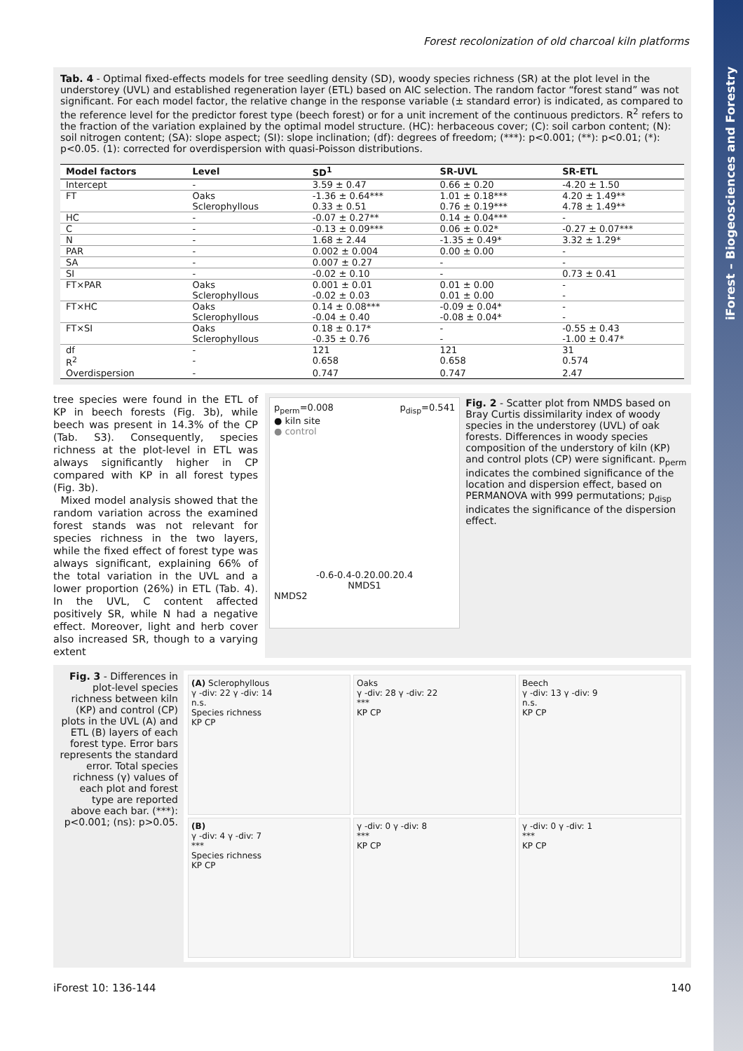iForest – Biogeosciences and Forestry
Forest recolonization of old charcoal kiln platforms
Tab. 4 - Optimal fixed-effects models for tree seedling density (SD), woody species richness (SR) at the plot level in the understorey (UVL) and established regeneration layer (ETL) based on AIC selection. The random factor “forest stand” was not significant. For each model factor, the relative change in the response variable (± standard error) is indicated, as compared to the reference level for the predictor forest type (beech forest) or for a unit increment of the continuous predictors. R<sup>2</sup> refers to the fraction of the variation explained by the optimal model structure. (HC): herbaceous cover; (C): soil carbon content; (N): soil nitrogen content; (SA): slope aspect; (SI): slope inclination; (df): degrees of freedom; (***): p<0.001; (**): p<0.01; (*): p<0.05. (1): corrected for overdispersion with quasi-Poisson distributions.
| Model factors | Level | SD<sup>1</sup> | SR-UVL | SR-ETL |
| --- | --- | --- | --- | --- |
| Intercept | - | 3.59 ± 0.47 | 0.66 ± 0.20 | -4.20 ± 1.50 |
| FT | Oaks | -1.36 ± 0.64*** | 1.01 ± 0.18*** | 4.20 ± 1.49** |
| | Sclerophyllous | 0.33 ± 0.51 | 0.76 ± 0.19*** | 4.78 ± 1.49** |
| HC | - | -0.07 ± 0.27** | 0.14 ± 0.04*** | - |
| C | - | -0.13 ± 0.09*** | 0.06 ± 0.02* | -0.27 ± 0.07*** |
| N | - | 1.68 ± 2.44 | -1.35 ± 0.49* | 3.32 ± 1.29* |
| PAR | - | 0.002 ± 0.004 | 0.00 ± 0.00 | - |
| SA | - | 0.007 ± 0.27 | - | - |
| SI | - | -0.02 ± 0.10 | - | 0.73 ± 0.41 |
| FT×PAR | Oaks | 0.001 ± 0.01 | 0.01 ± 0.00 | - |
| | Sclerophyllous | -0.02 ± 0.03 | 0.01 ± 0.00 | - |
| FT×HC | Oaks | 0.14 ± 0.08*** | -0.09 ± 0.04* | - |
| | Sclerophyllous | -0.04 ± 0.40 | -0.08 ± 0.04* | - |
| FT×SI | Oaks | 0.18 ± 0.17* | - | -0.55 ± 0.43 |
| | Sclerophyllous | -0.35 ± 0.76 | - | -1.00 ± 0.47* |
| df | - | 121 | 121 | 31 |
| R<sup>2</sup> | - | 0.658 | 0.658 | 0.574 |
| Overdispersion | - | 0.747 | 0.747 | 2.47 |
tree species were found in the ETL of KP in beech forests (Fig. 3b), while beech was present in 14.3% of the CP (Tab. S3). Consequently, species richness at the plot-level in ETL was always significantly higher in CP compared with KP in all forest types (Fig. 3b).
Mixed model analysis showed that the random variation across the examined forest stands was not relevant for species richness in the two layers, while the fixed effect of forest type was always significant, explaining 66% of the total variation in the UVL and a lower proportion (26%) in ETL (Tab. 4). In the UVL, C content affected positively SR, while N had a negative effect. Moreover, light and herb cover also increased SR, though to a varying extent
p<sub>perm</sub>=0.008 p<sub>disp</sub>=0.541
● kiln site
● control
-0.6 -0.4 -0.2 0.0 0.2 0.4
NMDS1
NMDS2
Fig. 2 - Scatter plot from NMDS based on Bray Curtis dissimilarity index of woody species in the understorey (UVL) of oak forests. Differences in woody species composition of the understory of kiln (KP) and control plots (CP) were significant. p<sub>perm</sub> indicates the combined significance of the location and dispersion effect, based on PERMANOVA with 999 permutations; p<sub>disp</sub> indicates the significance of the dispersion effect.
Fig. 3 - Differences in plot-level species richness between kiln (KP) and control (CP) plots in the UVL (A) and ETL (B) layers of each forest type. Error bars represents the standard error. Total species richness (γ) values of each plot and forest type are reported above each bar. (***): p<0.001; (ns): p>0.05.
(A) Sclerophyllous
γ -div: 22 γ -div: 14
n.s.
Species richness
KP CP
Oaks
γ -div: 28 γ -div: 22
***
KP CP
Beech
γ -div: 13 γ -div: 9
n.s.
KP CP
(B)
γ -div: 4 γ -div: 7
***
Species richness
KP CP
γ -div: 0 γ -div: 8
***
KP CP
γ -div: 0 γ -div: 1
***
KP CP
iForest 10: 136-144 140